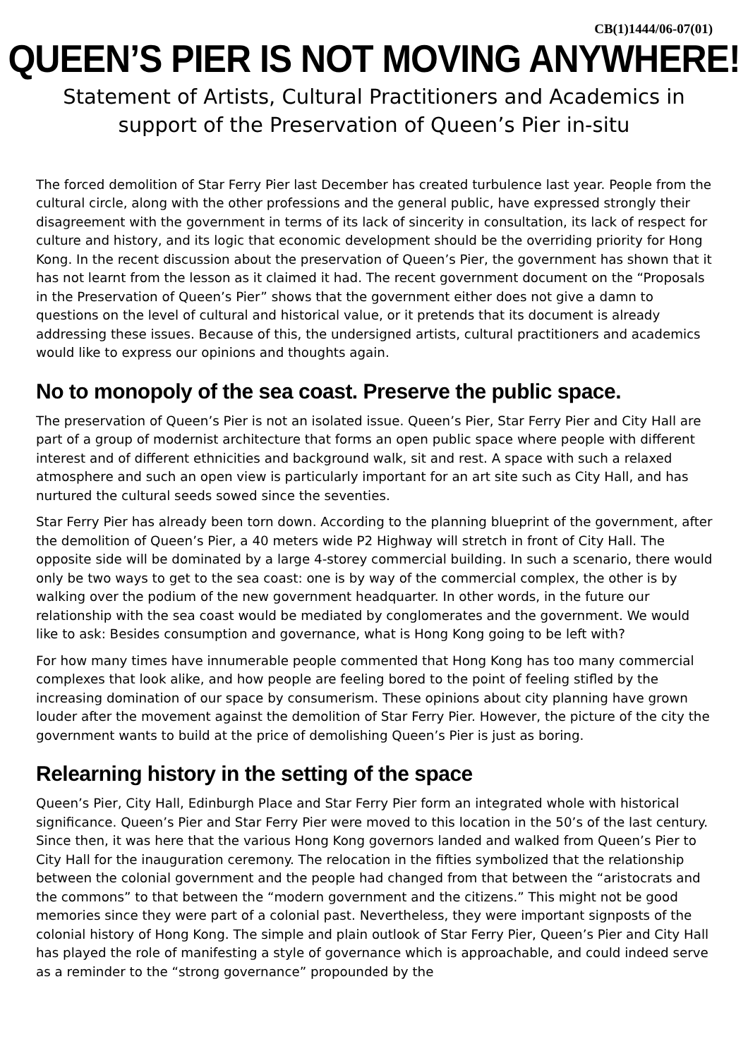CB(1)1444/06-07(01)
QUEEN’S PIER IS NOT MOVING ANYWHERE!
Statement of Artists, Cultural Practitioners and Academics in
support of the Preservation of Queen’s Pier in-situ
The forced demolition of Star Ferry Pier last December has created turbulence last year. People from the cultural circle, along with the other professions and the general public, have expressed strongly their disagreement with the government in terms of its lack of sincerity in consultation, its lack of respect for culture and history, and its logic that economic development should be the overriding priority for Hong Kong. In the recent discussion about the preservation of Queen’s Pier, the government has shown that it has not learnt from the lesson as it claimed it had. The recent government document on the “Proposals in the Preservation of Queen’s Pier” shows that the government either does not give a damn to questions on the level of cultural and historical value, or it pretends that its document is already addressing these issues. Because of this, the undersigned artists, cultural practitioners and academics would like to express our opinions and thoughts again.
No to monopoly of the sea coast. Preserve the public space.
The preservation of Queen’s Pier is not an isolated issue. Queen’s Pier, Star Ferry Pier and City Hall are part of a group of modernist architecture that forms an open public space where people with different interest and of different ethnicities and background walk, sit and rest. A space with such a relaxed atmosphere and such an open view is particularly important for an art site such as City Hall, and has nurtured the cultural seeds sowed since the seventies.
Star Ferry Pier has already been torn down. According to the planning blueprint of the government, after the demolition of Queen’s Pier, a 40 meters wide P2 Highway will stretch in front of City Hall. The opposite side will be dominated by a large 4-storey commercial building. In such a scenario, there would only be two ways to get to the sea coast: one is by way of the commercial complex, the other is by walking over the podium of the new government headquarter. In other words, in the future our relationship with the sea coast would be mediated by conglomerates and the government. We would like to ask: Besides consumption and governance, what is Hong Kong going to be left with?
For how many times have innumerable people commented that Hong Kong has too many commercial complexes that look alike, and how people are feeling bored to the point of feeling stifled by the increasing domination of our space by consumerism. These opinions about city planning have grown louder after the movement against the demolition of Star Ferry Pier. However, the picture of the city the government wants to build at the price of demolishing Queen’s Pier is just as boring.
Relearning history in the setting of the space
Queen’s Pier, City Hall, Edinburgh Place and Star Ferry Pier form an integrated whole with historical significance. Queen’s Pier and Star Ferry Pier were moved to this location in the 50’s of the last century. Since then, it was here that the various Hong Kong governors landed and walked from Queen’s Pier to City Hall for the inauguration ceremony. The relocation in the fifties symbolized that the relationship between the colonial government and the people had changed from that between the “aristocrats and the commons” to that between the “modern government and the citizens.” This might not be good memories since they were part of a colonial past. Nevertheless, they were important signposts of the colonial history of Hong Kong. The simple and plain outlook of Star Ferry Pier, Queen’s Pier and City Hall has played the role of manifesting a style of governance which is approachable, and could indeed serve as a reminder to the “strong governance” propounded by the